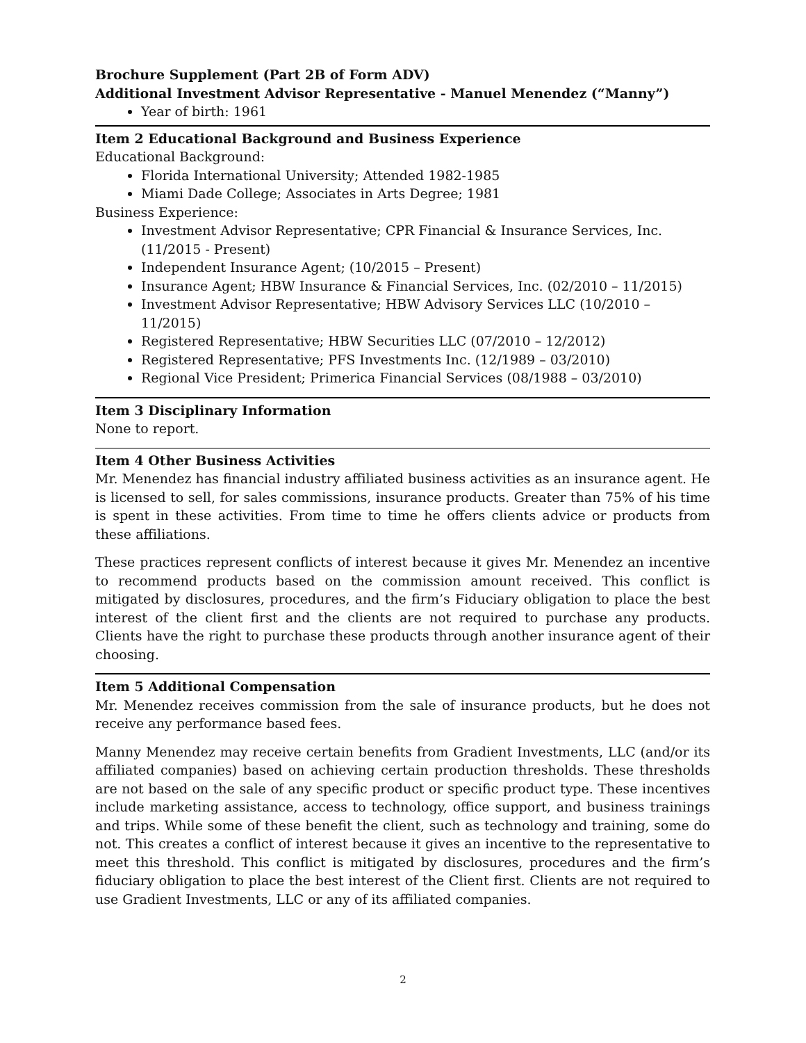Brochure Supplement (Part 2B of Form ADV)
Additional Investment Advisor Representative - Manuel Menendez (“Manny”)
Year of birth: 1961
Item 2 Educational Background and Business Experience
Educational Background:
Florida International University; Attended 1982-1985
Miami Dade College; Associates in Arts Degree; 1981
Business Experience:
Investment Advisor Representative; CPR Financial & Insurance Services, Inc. (11/2015 - Present)
Independent Insurance Agent; (10/2015 – Present)
Insurance Agent; HBW Insurance & Financial Services, Inc. (02/2010 – 11/2015)
Investment Advisor Representative; HBW Advisory Services LLC (10/2010 – 11/2015)
Registered Representative; HBW Securities LLC (07/2010 – 12/2012)
Registered Representative; PFS Investments Inc. (12/1989 – 03/2010)
Regional Vice President; Primerica Financial Services (08/1988 – 03/2010)
Item 3 Disciplinary Information
None to report.
Item 4 Other Business Activities
Mr. Menendez has financial industry affiliated business activities as an insurance agent. He is licensed to sell, for sales commissions, insurance products. Greater than 75% of his time is spent in these activities. From time to time he offers clients advice or products from these affiliations.
These practices represent conflicts of interest because it gives Mr. Menendez an incentive to recommend products based on the commission amount received. This conflict is mitigated by disclosures, procedures, and the firm’s Fiduciary obligation to place the best interest of the client first and the clients are not required to purchase any products. Clients have the right to purchase these products through another insurance agent of their choosing.
Item 5 Additional Compensation
Mr. Menendez receives commission from the sale of insurance products, but he does not receive any performance based fees.
Manny Menendez may receive certain benefits from Gradient Investments, LLC (and/or its affiliated companies) based on achieving certain production thresholds. These thresholds are not based on the sale of any specific product or specific product type. These incentives include marketing assistance, access to technology, office support, and business trainings and trips. While some of these benefit the client, such as technology and training, some do not. This creates a conflict of interest because it gives an incentive to the representative to meet this threshold. This conflict is mitigated by disclosures, procedures and the firm’s fiduciary obligation to place the best interest of the Client first. Clients are not required to use Gradient Investments, LLC or any of its affiliated companies.
2